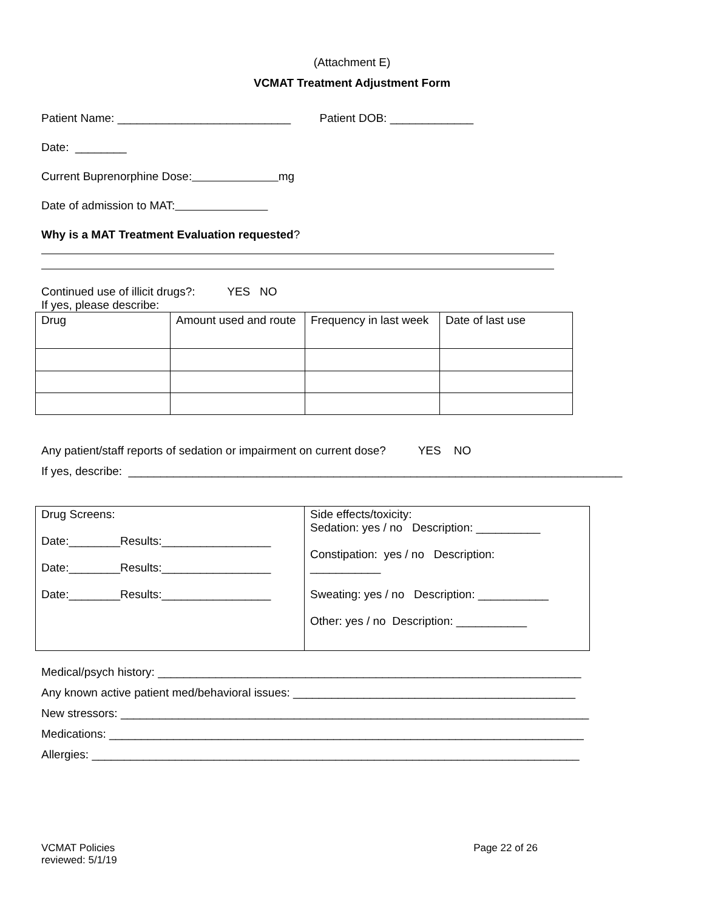(Attachment E)
VCMAT Treatment Adjustment Form
Patient Name: ___________________________ Patient DOB: _____________
Date: ________
Current Buprenorphine Dose: mg
Date of admission to MAT:
Why is a MAT Treatment Evaluation requested?
Continued use of illicit drugs?: YES NO
If yes, please describe:
| Drug | Amount used and route | Frequency in last week | Date of last use |
Any patient/staff reports of sedation or impairment on current dose? YES NO
If yes, describe: _____________________________________________________________________________
| Drug Screens: Date:________Results:_________________ Date:________Results:_________________ Date:________Results:_________________ | Side effects/toxicity: Sedation: yes / no Description: __________ Constipation: yes / no Description: ___________ Sweating: yes / no Description: ___________ Other: yes / no Description: ___________ |
Medical/psych history: __________________________________________________________________
Any known active patient med/behavioral issues: ____________________________________________
New stressors: _________________________________________________________________________
Medications: __________________________________________________________________________
Allergies: ____________________________________________________________________________
VCMAT Policies
reviewed: 5/1/19
Page 22 of 26